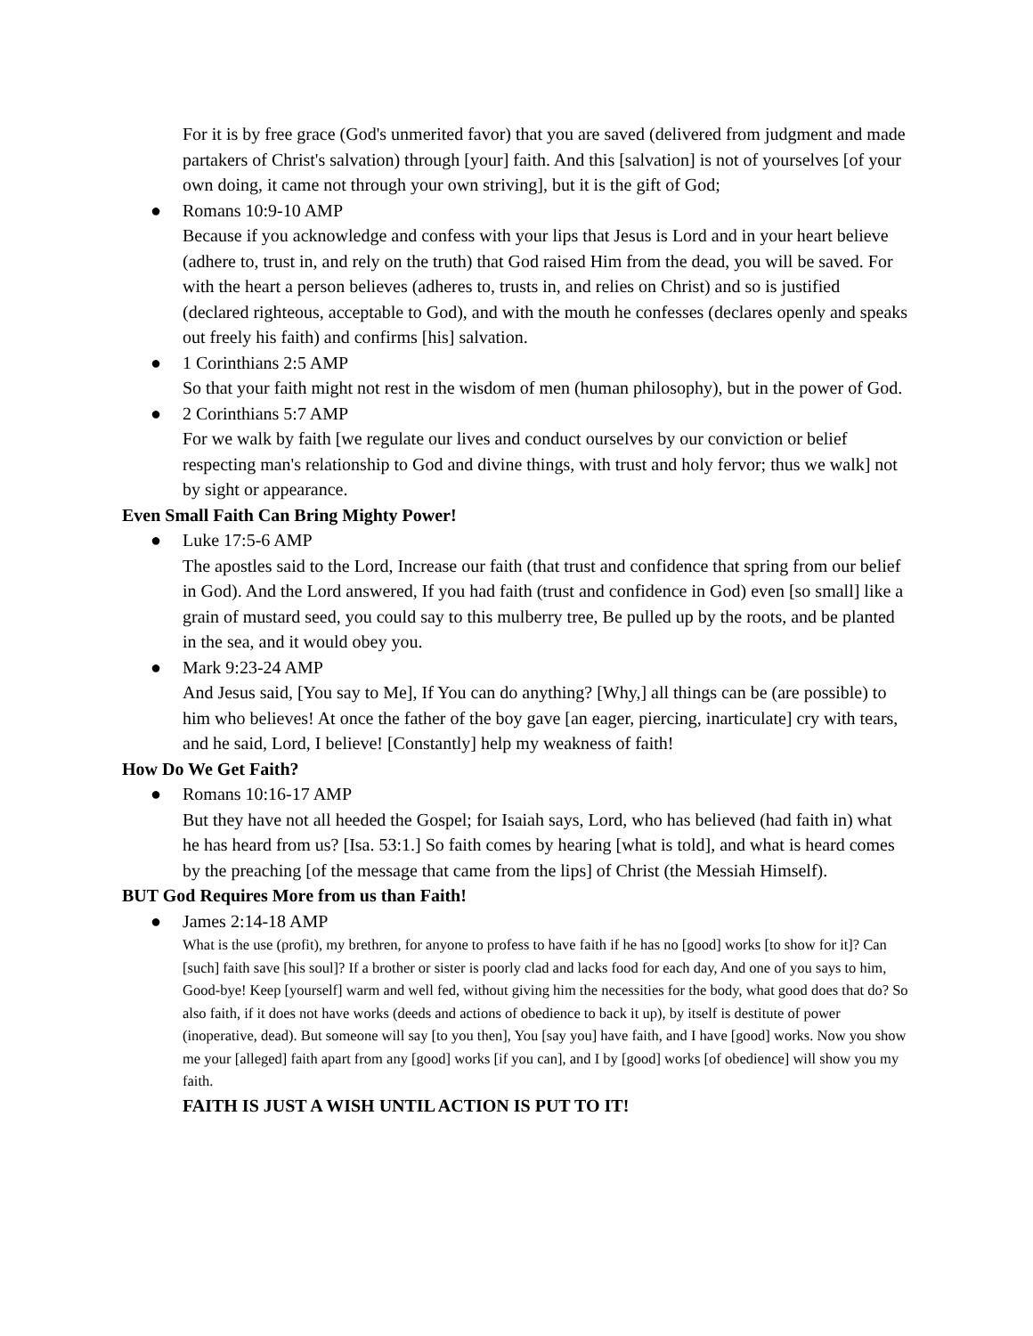For it is by free grace (God's unmerited favor) that you are saved (delivered from judgment and made partakers of Christ's salvation) through [your] faith. And this [salvation] is not of yourselves [of your own doing, it came not through your own striving], but it is the gift of God;
●
Romans 10:9-10 AMP
Because if you acknowledge and confess with your lips that Jesus is Lord and in your heart believe (adhere to, trust in, and rely on the truth) that God raised Him from the dead, you will be saved. For with the heart a person believes (adheres to, trusts in, and relies on Christ) and so is justified (declared righteous, acceptable to God), and with the mouth he confesses (declares openly and speaks out freely his faith) and confirms [his] salvation.
●
1 Corinthians 2:5 AMP
So that your faith might not rest in the wisdom of men (human philosophy), but in the power of God.
●
2 Corinthians 5:7 AMP
For we walk by faith [we regulate our lives and conduct ourselves by our conviction or belief respecting man's relationship to God and divine things, with trust and holy fervor; thus we walk] not by sight or appearance.
Even Small Faith Can Bring Mighty Power!
●
Luke 17:5-6 AMP
The apostles said to the Lord, Increase our faith (that trust and confidence that spring from our belief in God). And the Lord answered, If you had faith (trust and confidence in God) even [so small] like a grain of mustard seed, you could say to this mulberry tree, Be pulled up by the roots, and be planted in the sea, and it would obey you.
●
Mark 9:23-24 AMP
And Jesus said, [You say to Me], If You can do anything? [Why,] all things can be (are possible) to him who believes! At once the father of the boy gave [an eager, piercing, inarticulate] cry with tears, and he said, Lord, I believe! [Constantly] help my weakness of faith!
How Do We Get Faith?
●
Romans 10:16-17 AMP
But they have not all heeded the Gospel; for Isaiah says, Lord, who has believed (had faith in) what he has heard from us? [Isa. 53:1.] So faith comes by hearing [what is told], and what is heard comes by the preaching [of the message that came from the lips] of Christ (the Messiah Himself).
BUT God Requires More from us than Faith!
●
James 2:14-18 AMP
What is the use (profit), my brethren, for anyone to profess to have faith if he has no [good] works [to show for it]? Can [such] faith save [his soul]? If a brother or sister is poorly clad and lacks food for each day, And one of you says to him, Good-bye! Keep [yourself] warm and well fed, without giving him the necessities for the body, what good does that do? So also faith, if it does not have works (deeds and actions of obedience to back it up), by itself is destitute of power (inoperative, dead). But someone will say [to you then], You [say you] have faith, and I have [good] works. Now you show me your [alleged] faith apart from any [good] works [if you can], and I by [good] works [of obedience] will show you my faith.
FAITH IS JUST A WISH UNTIL ACTION IS PUT TO IT!